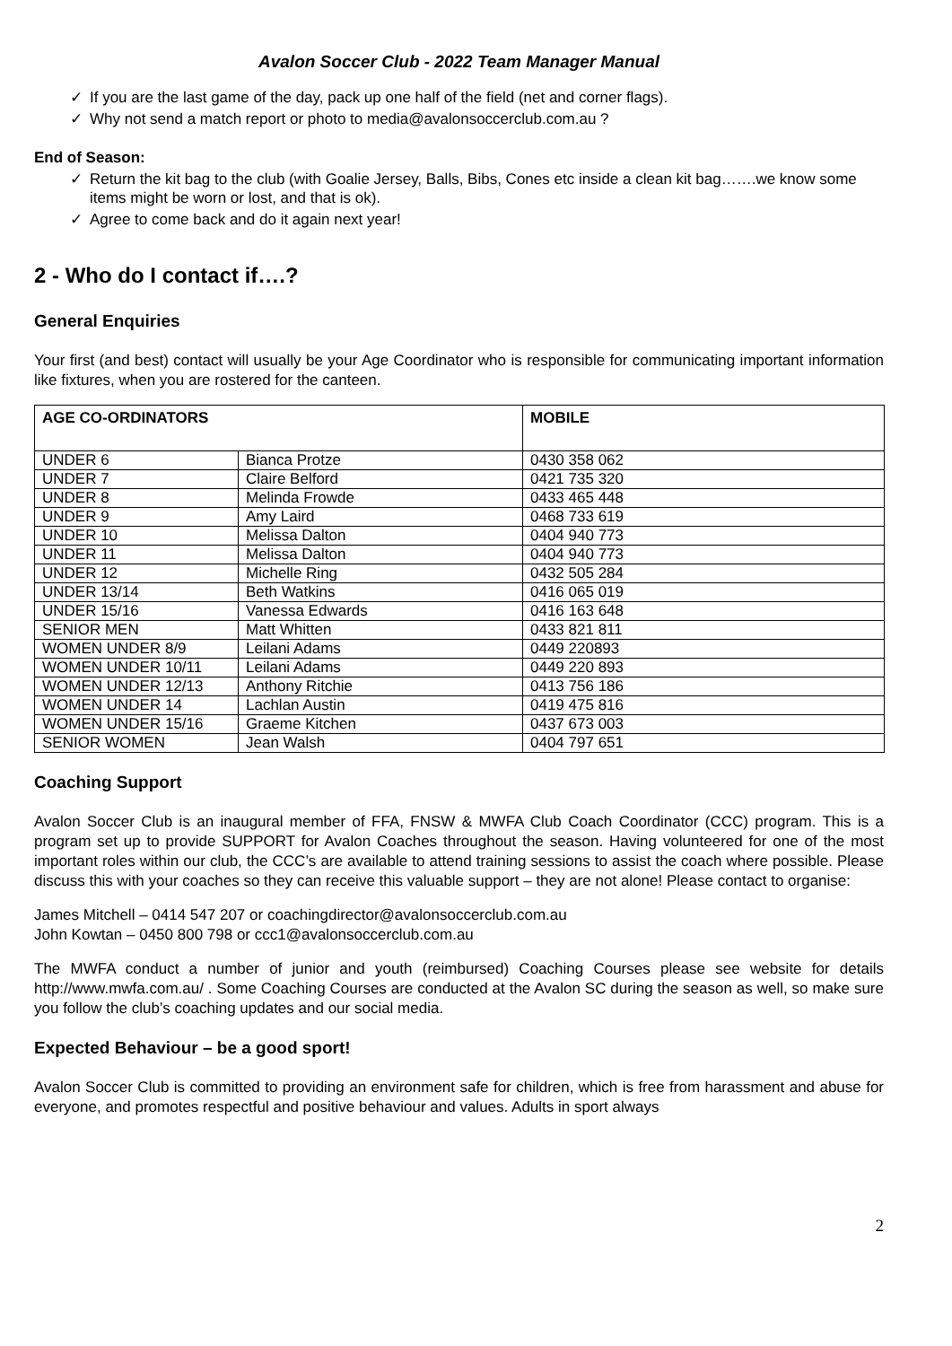Avalon Soccer Club - 2022 Team Manager Manual
✓ If you are the last game of the day, pack up one half of the field (net and corner flags).
✓ Why not send a match report or photo to media@avalonsoccerclub.com.au ?
End of Season:
✓ Return the kit bag to the club (with Goalie Jersey, Balls, Bibs, Cones etc inside a clean kit bag…….we know some items might be worn or lost, and that is ok).
✓ Agree to come back and do it again next year!
2 - Who do I contact if….?
General Enquiries
Your first (and best) contact will usually be your Age Coordinator who is responsible for communicating important information like fixtures, when you are rostered for the canteen.
| AGE CO-ORDINATORS | | MOBILE |
| --- | --- | --- |
| UNDER 6 | Bianca Protze | 0430 358 062 |
| UNDER 7 | Claire Belford | 0421 735 320 |
| UNDER 8 | Melinda Frowde | 0433 465 448 |
| UNDER 9 | Amy Laird | 0468 733 619 |
| UNDER 10 | Melissa Dalton | 0404 940 773 |
| UNDER 11 | Melissa Dalton | 0404 940 773 |
| UNDER 12 | Michelle Ring | 0432 505 284 |
| UNDER 13/14 | Beth Watkins | 0416 065 019 |
| UNDER 15/16 | Vanessa Edwards | 0416 163 648 |
| SENIOR MEN | Matt Whitten | 0433 821 811 |
| WOMEN UNDER 8/9 | Leilani Adams | 0449 220893 |
| WOMEN UNDER 10/11 | Leilani Adams | 0449 220 893 |
| WOMEN UNDER 12/13 | Anthony Ritchie | 0413 756 186 |
| WOMEN UNDER 14 | Lachlan Austin | 0419 475 816 |
| WOMEN UNDER 15/16 | Graeme Kitchen | 0437 673 003 |
| SENIOR WOMEN | Jean Walsh | 0404 797 651 |
Coaching Support
Avalon Soccer Club is an inaugural member of FFA, FNSW & MWFA Club Coach Coordinator (CCC) program. This is a program set up to provide SUPPORT for Avalon Coaches throughout the season. Having volunteered for one of the most important roles within our club, the CCC’s are available to attend training sessions to assist the coach where possible. Please discuss this with your coaches so they can receive this valuable support – they are not alone! Please contact to organise:
James Mitchell – 0414 547 207 or coachingdirector@avalonsoccerclub.com.au
John Kowtan – 0450 800 798 or ccc1@avalonsoccerclub.com.au
The MWFA conduct a number of junior and youth (reimbursed) Coaching Courses please see website for details http://www.mwfa.com.au/ . Some Coaching Courses are conducted at the Avalon SC during the season as well, so make sure you follow the club’s coaching updates and our social media.
Expected Behaviour – be a good sport!
Avalon Soccer Club is committed to providing an environment safe for children, which is free from harassment and abuse for everyone, and promotes respectful and positive behaviour and values. Adults in sport always
2